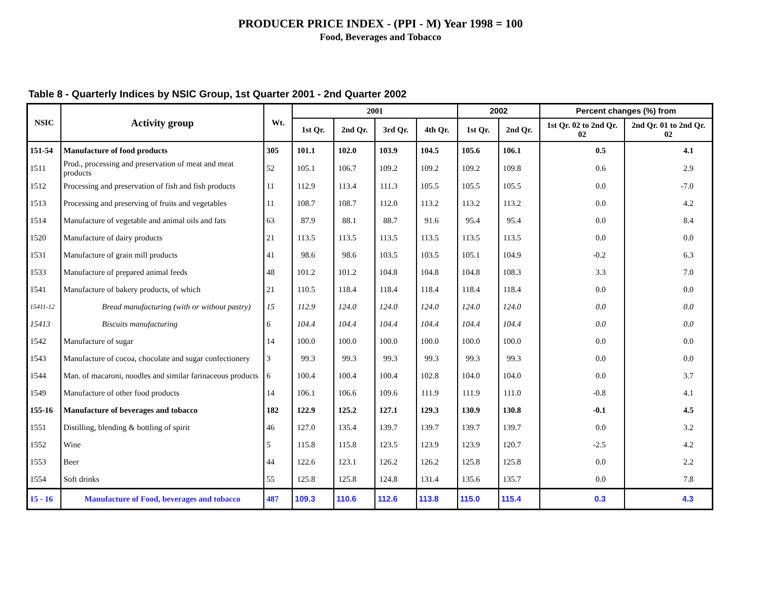PRODUCER PRICE INDEX - (PPI - M) Year 1998 = 100
Food, Beverages and Tobacco
Table 8 - Quarterly Indices by NSIC Group, 1st Quarter 2001 - 2nd Quarter 2002
| NSIC | Activity group | Wt. | 2001 | | | | 2002 | | Percent changes (%) from | |
| --- | --- | --- | --- | --- | --- | --- | --- | --- | --- | --- |
| | | | 1st Qr. | 2nd Qr. | 3rd Qr. | 4th Qr. | 1st Qr. | 2nd Qr. | 1st Qr. 02 to 2nd Qr. 02 | 2nd Qr. 01 to 2nd Qr. 02 |
| 151-54 | Manufacture of food products | 305 | 101.1 | 102.0 | 103.9 | 104.5 | 105.6 | 106.1 | 0.5 | 4.1 |
| 1511 | Prod., processing and preservation of meat and meat products | 52 | 105.1 | 106.7 | 109.2 | 109.2 | 109.2 | 109.8 | 0.6 | 2.9 |
| 1512 | Processing and preservation of fish and fish products | 11 | 112.9 | 113.4 | 111.3 | 105.5 | 105.5 | 105.5 | 0.0 | -7.0 |
| 1513 | Processing and preserving of fruits and vegetables | 11 | 108.7 | 108.7 | 112.0 | 113.2 | 113.2 | 113.2 | 0.0 | 4.2 |
| 1514 | Manufacture of vegetable and animal oils and fats | 63 | 87.9 | 88.1 | 88.7 | 91.6 | 95.4 | 95.4 | 0.0 | 8.4 |
| 1520 | Manufacture of dairy products | 21 | 113.5 | 113.5 | 113.5 | 113.5 | 113.5 | 113.5 | 0.0 | 0.0 |
| 1531 | Manufacture of grain mill products | 41 | 98.6 | 98.6 | 103.5 | 103.5 | 105.1 | 104.9 | -0.2 | 6.3 |
| 1533 | Manufacture of prepared animal feeds | 48 | 101.2 | 101.2 | 104.8 | 104.8 | 104.8 | 108.3 | 3.3 | 7.0 |
| 1541 | Manufacture of bakery products, of which | 21 | 110.5 | 118.4 | 118.4 | 118.4 | 118.4 | 118.4 | 0.0 | 0.0 |
| 15411-12 | Bread manufacturing (with or without pastry) | 15 | 112.9 | 124.0 | 124.0 | 124.0 | 124.0 | 124.0 | 0.0 | 0.0 |
| 15413 | Biscuits manufacturing | 6 | 104.4 | 104.4 | 104.4 | 104.4 | 104.4 | 104.4 | 0.0 | 0.0 |
| 1542 | Manufacture of sugar | 14 | 100.0 | 100.0 | 100.0 | 100.0 | 100.0 | 100.0 | 0.0 | 0.0 |
| 1543 | Manufacture of cocoa, chocolate and sugar confectionery | 3 | 99.3 | 99.3 | 99.3 | 99.3 | 99.3 | 99.3 | 0.0 | 0.0 |
| 1544 | Man. of macaroni, noodles and similar farinaceous products | 6 | 100.4 | 100.4 | 100.4 | 102.8 | 104.0 | 104.0 | 0.0 | 3.7 |
| 1549 | Manufacture of other food products | 14 | 106.1 | 106.6 | 109.6 | 111.9 | 111.9 | 111.0 | -0.8 | 4.1 |
| 155-16 | Manufacture of beverages and tobacco | 182 | 122.9 | 125.2 | 127.1 | 129.3 | 130.9 | 130.8 | -0.1 | 4.5 |
| 1551 | Distilling, blending & bottling of spirit | 46 | 127.0 | 135.4 | 139.7 | 139.7 | 139.7 | 139.7 | 0.0 | 3.2 |
| 1552 | Wine | 5 | 115.8 | 115.8 | 123.5 | 123.9 | 123.9 | 120.7 | -2.5 | 4.2 |
| 1553 | Beer | 44 | 122.6 | 123.1 | 126.2 | 126.2 | 125.8 | 125.8 | 0.0 | 2.2 |
| 1554 | Soft drinks | 55 | 125.8 | 125.8 | 124.8 | 131.4 | 135.6 | 135.7 | 0.0 | 7.8 |
| 15 - 16 | Manufacture of Food, beverages and tobacco | 487 | 109.3 | 110.6 | 112.6 | 113.8 | 115.0 | 115.4 | 0.3 | 4.3 |